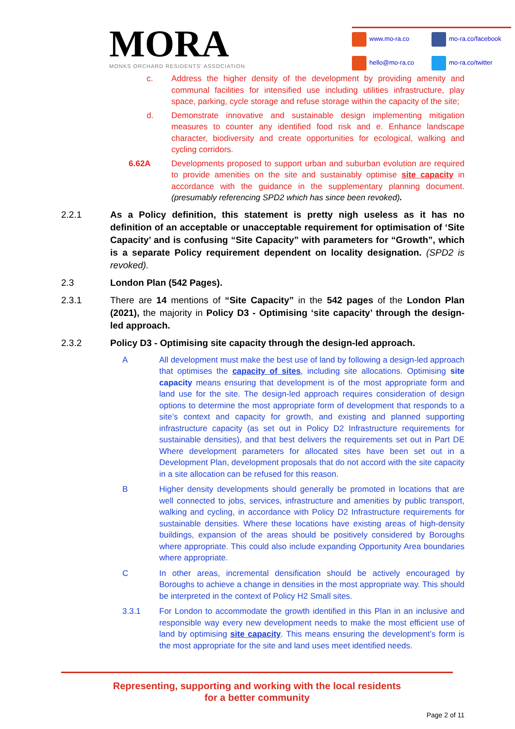MORA
MONKS ORCHARD RESIDENTS' ASSOCIATION
www.mo-ra.co
mo-ra.co/facebook
hello@mo-ra.co
mo-ra.co/twitter
c. Address the higher density of the development by providing amenity and communal facilities for intensified use including utilities infrastructure, play space, parking, cycle storage and refuse storage within the capacity of the site;
d. Demonstrate innovative and sustainable design implementing mitigation measures to counter any identified food risk and e. Enhance landscape character, biodiversity and create opportunities for ecological, walking and cycling corridors.
6.62A Developments proposed to support urban and suburban evolution are required to provide amenities on the site and sustainably optimise site capacity in accordance with the guidance in the supplementary planning document. (presumably referencing SPD2 which has since been revoked).
2.2.1 As a Policy definition, this statement is pretty nigh useless as it has no definition of an acceptable or unacceptable requirement for optimisation of ‘Site Capacity’ and is confusing “Site Capacity” with parameters for “Growth”, which is a separate Policy requirement dependent on locality designation. (SPD2 is revoked).
2.3 London Plan (542 Pages).
2.3.1 There are 14 mentions of “Site Capacity” in the 542 pages of the London Plan (2021), the majority in Policy D3 - Optimising ‘site capacity’ through the design-led approach.
2.3.2 Policy D3 - Optimising site capacity through the design-led approach.
A All development must make the best use of land by following a design-led approach that optimises the capacity of sites, including site allocations. Optimising site capacity means ensuring that development is of the most appropriate form and land use for the site. The design-led approach requires consideration of design options to determine the most appropriate form of development that responds to a site’s context and capacity for growth, and existing and planned supporting infrastructure capacity (as set out in Policy D2 Infrastructure requirements for sustainable densities), and that best delivers the requirements set out in Part DE Where development parameters for allocated sites have been set out in a Development Plan, development proposals that do not accord with the site capacity in a site allocation can be refused for this reason.
B Higher density developments should generally be promoted in locations that are well connected to jobs, services, infrastructure and amenities by public transport, walking and cycling, in accordance with Policy D2 Infrastructure requirements for sustainable densities. Where these locations have existing areas of high-density buildings, expansion of the areas should be positively considered by Boroughs where appropriate. This could also include expanding Opportunity Area boundaries where appropriate.
C In other areas, incremental densification should be actively encouraged by Boroughs to achieve a change in densities in the most appropriate way. This should be interpreted in the context of Policy H2 Small sites.
3.3.1 For London to accommodate the growth identified in this Plan in an inclusive and responsible way every new development needs to make the most efficient use of land by optimising site capacity. This means ensuring the development’s form is the most appropriate for the site and land uses meet identified needs.
Representing, supporting and working with the local residents
for a better community
Page 2 of 11